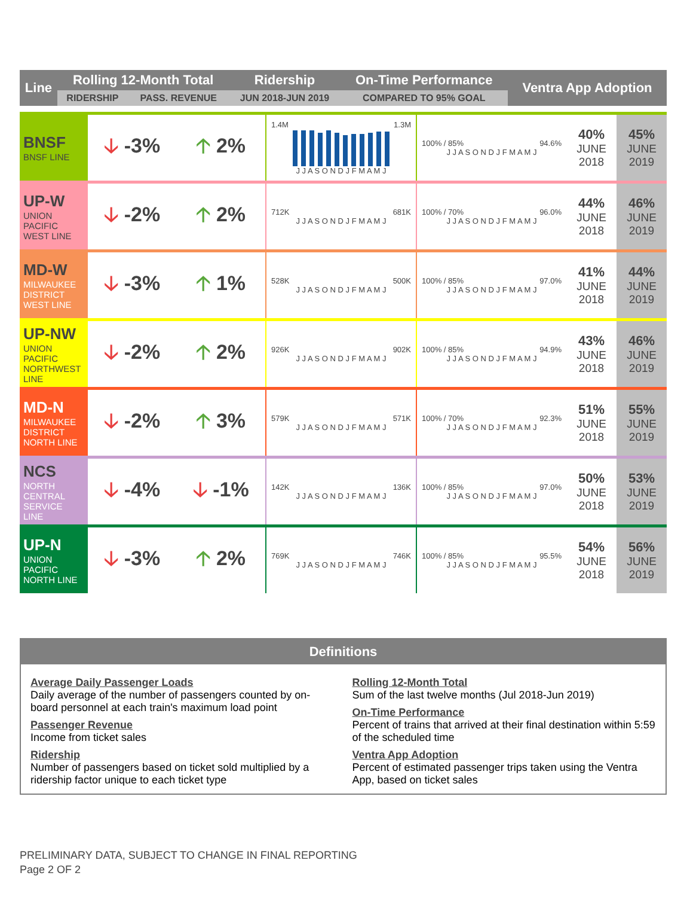| Line | Rolling 12-Month Total | | Ridership | On-Time Performance | Ventra App Adoption |
| --- | --- | --- | --- | --- | --- |
| | RIDERSHIP | PASS. REVENUE | JUN 2018-JUN 2019 | COMPARED TO 95% GOAL | |
| BNSF BNSF LINE | 🡣 -3% | 🡡 2% | 1.4M 1.3M J J A S O N D J F M A M J | 100% / 85% 94.6% J J A S O N D J F M A M J | 40% JUNE 2018 | 45% JUNE 2019 |
| UP-W UNION PACIFIC WEST LINE | 🡣 -2% | 🡡 2% | 712K 681K J J A S O N D J F M A M J | 100% / 70% 96.0% J J A S O N D J F M A M J | 44% JUNE 2018 | 46% JUNE 2019 |
| MD-W MILWAUKEE DISTRICT WEST LINE | 🡣 -3% | 🡡 1% | 528K 500K J J A S O N D J F M A M J | 100% / 85% 97.0% J J A S O N D J F M A M J | 41% JUNE 2018 | 44% JUNE 2019 |
| UP-NW UNION PACIFIC NORTHWEST LINE | 🡣 -2% | 🡡 2% | 926K 902K J J A S O N D J F M A M J | 100% / 85% 94.9% J J A S O N D J F M A M J | 43% JUNE 2018 | 46% JUNE 2019 |
| MD-N MILWAUKEE DISTRICT NORTH LINE | 🡣 -2% | 🡡 3% | 579K 571K J J A S O N D J F M A M J | 100% / 70% 92.3% J J A S O N D J F M A M J | 51% JUNE 2018 | 55% JUNE 2019 |
| NCS NORTH CENTRAL SERVICE LINE | 🡣 -4% | 🡣 -1% | 142K 136K J J A S O N D J F M A M J | 100% / 85% 97.0% J J A S O N D J F M A M J | 50% JUNE 2018 | 53% JUNE 2019 |
| UP-N UNION PACIFIC NORTH LINE | 🡣 -3% | 🡡 2% | 769K 746K J J A S O N D J F M A M J | 100% / 85% 95.5% J J A S O N D J F M A M J | 54% JUNE 2018 | 56% JUNE 2019 |
Definitions
Average Daily Passenger Loads
Daily average of the number of passengers counted by on-board personnel at each train's maximum load point
Passenger Revenue
Income from ticket sales
Ridership
Number of passengers based on ticket sold multiplied by a ridership factor unique to each ticket type
Rolling 12-Month Total
Sum of the last twelve months (Jul 2018-Jun 2019)
On-Time Performance
Percent of trains that arrived at their final destination within 5:59 of the scheduled time
Ventra App Adoption
Percent of estimated passenger trips taken using the Ventra App, based on ticket sales
PRELIMINARY DATA, SUBJECT TO CHANGE IN FINAL REPORTING
Page 2 OF 2